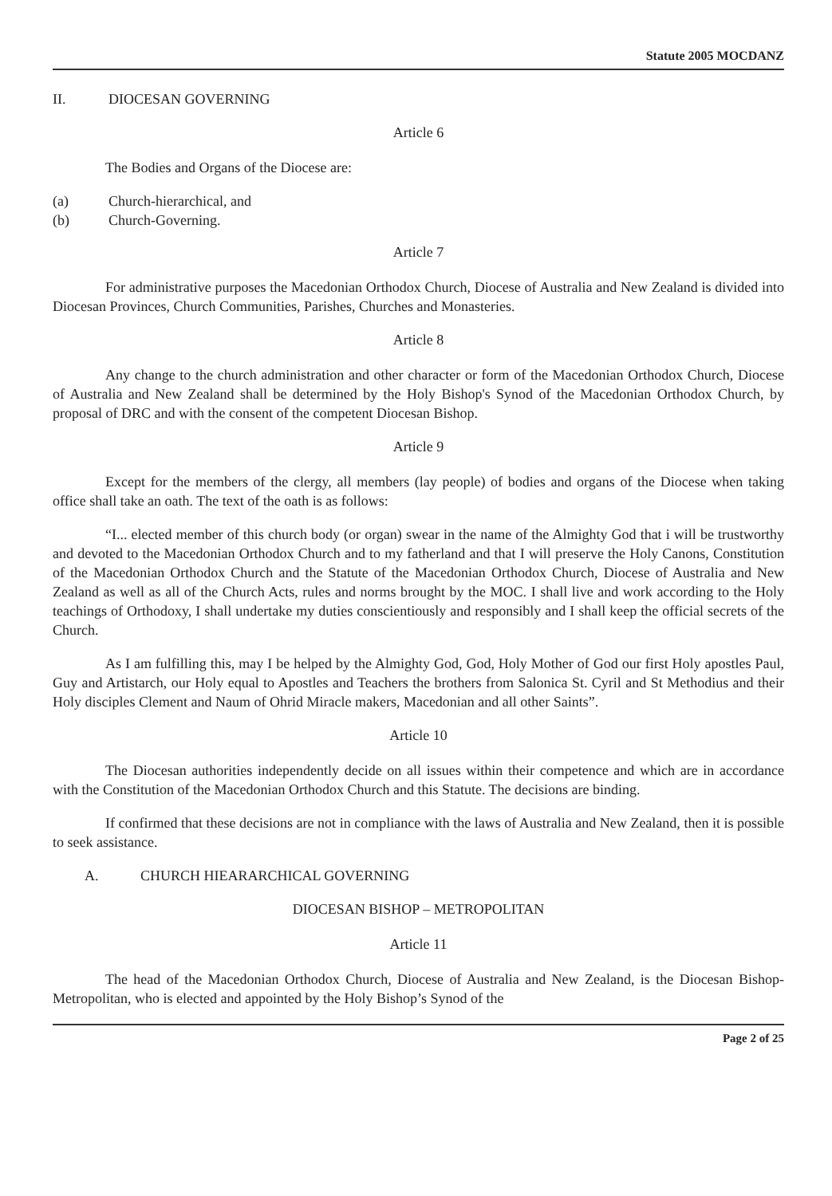Statute 2005 MOCDANZ
II. DIOCESAN GOVERNING
Article 6
The Bodies and Organs of the Diocese are:
(a) Church-hierarchical, and
(b) Church-Governing.
Article 7
For administrative purposes the Macedonian Orthodox Church, Diocese of Australia and New Zealand is divided into Diocesan Provinces, Church Communities, Parishes, Churches and Monasteries.
Article 8
Any change to the church administration and other character or form of the Macedonian Orthodox Church, Diocese of Australia and New Zealand shall be determined by the Holy Bishop's Synod of the Macedonian Orthodox Church, by proposal of DRC and with the consent of the competent Diocesan Bishop.
Article 9
Except for the members of the clergy, all members (lay people) of bodies and organs of the Diocese when taking office shall take an oath. The text of the oath is as follows:
“I... elected member of this church body (or organ) swear in the name of the Almighty God that i will be trustworthy and devoted to the Macedonian Orthodox Church and to my fatherland and that I will preserve the Holy Canons, Constitution of the Macedonian Orthodox Church and the Statute of the Macedonian Orthodox Church, Diocese of Australia and New Zealand as well as all of the Church Acts, rules and norms brought by the MOC. I shall live and work according to the Holy teachings of Orthodoxy, I shall undertake my duties conscientiously and responsibly and I shall keep the official secrets of the Church.
As I am fulfilling this, may I be helped by the Almighty God, God, Holy Mother of God our first Holy apostles Paul, Guy and Artistarch, our Holy equal to Apostles and Teachers the brothers from Salonica St. Cyril and St Methodius and their Holy disciples Clement and Naum of Ohrid Miracle makers, Macedonian and all other Saints”.
Article 10
The Diocesan authorities independently decide on all issues within their competence and which are in accordance with the Constitution of the Macedonian Orthodox Church and this Statute. The decisions are binding.
If confirmed that these decisions are not in compliance with the laws of Australia and New Zealand, then it is possible to seek assistance.
A. CHURCH HIEARARCHICAL GOVERNING
DIOCESAN BISHOP – METROPOLITAN
Article 11
The head of the Macedonian Orthodox Church, Diocese of Australia and New Zealand, is the Diocesan Bishop-Metropolitan, who is elected and appointed by the Holy Bishop’s Synod of the
Page 2 of 25